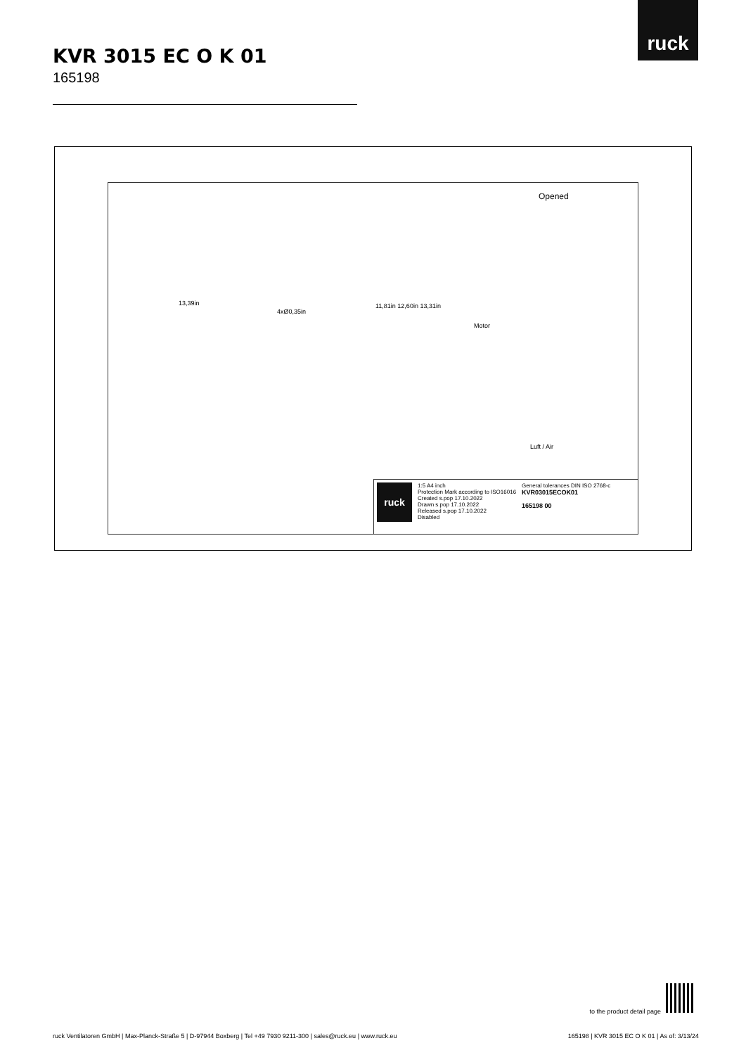ruck
KVR 3015 EC O K 01
165198
Opened
13,39in
4xØ0,35in
11,81in 12,60in 13,31in
Motor
Luft / Air
ruck
1:5 A4 inch
Protection Mark according to ISO16016
Created s.pop 17.10.2022
Drawn s.pop 17.10.2022
Released s.pop 17.10.2022
Disabled
General tolerances DIN ISO 2768-c
KVR03015ECOK01
165198 00
to the product detail page
ruck Ventilatoren GmbH | Max-Planck-Straße 5 | D-97944 Boxberg | Tel +49 7930 9211-300 | sales@ruck.eu | www.ruck.eu 165198 | KVR 3015 EC O K 01 | As of: 3/13/24